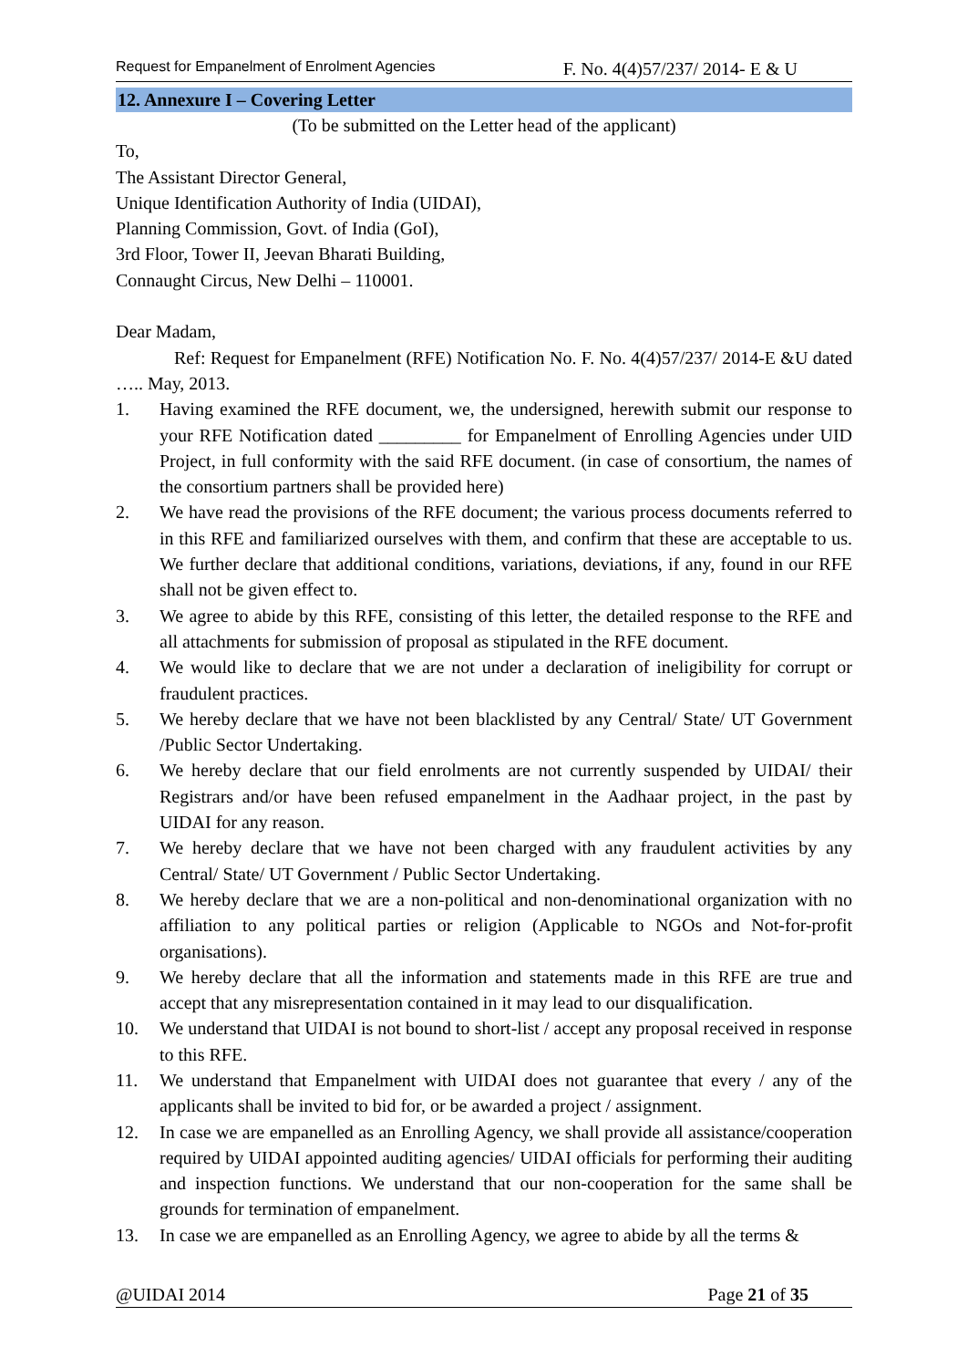Request for Empanelment of Enrolment Agencies F. No. 4(4)57/237/ 2014- E & U
12. Annexure I – Covering Letter
(To be submitted on the Letter head of the applicant)
To,
The Assistant Director General,
Unique Identification Authority of India (UIDAI),
Planning Commission, Govt. of India (GoI),
3rd Floor, Tower II, Jeevan Bharati Building,
Connaught Circus, New Delhi – 110001.
Dear Madam,
Ref: Request for Empanelment (RFE) Notification No. F. No. 4(4)57/237/ 2014-E &U dated ….. May, 2013.
1. Having examined the RFE document, we, the undersigned, herewith submit our response to your RFE Notification dated _________ for Empanelment of Enrolling Agencies under UID Project, in full conformity with the said RFE document. (in case of consortium, the names of the consortium partners shall be provided here)
2. We have read the provisions of the RFE document; the various process documents referred to in this RFE and familiarized ourselves with them, and confirm that these are acceptable to us. We further declare that additional conditions, variations, deviations, if any, found in our RFE shall not be given effect to.
3. We agree to abide by this RFE, consisting of this letter, the detailed response to the RFE and all attachments for submission of proposal as stipulated in the RFE document.
4. We would like to declare that we are not under a declaration of ineligibility for corrupt or fraudulent practices.
5. We hereby declare that we have not been blacklisted by any Central/ State/ UT Government /Public Sector Undertaking.
6. We hereby declare that our field enrolments are not currently suspended by UIDAI/ their Registrars and/or have been refused empanelment in the Aadhaar project, in the past by UIDAI for any reason.
7. We hereby declare that we have not been charged with any fraudulent activities by any Central/ State/ UT Government / Public Sector Undertaking.
8. We hereby declare that we are a non-political and non-denominational organization with no affiliation to any political parties or religion (Applicable to NGOs and Not-for-profit organisations).
9. We hereby declare that all the information and statements made in this RFE are true and accept that any misrepresentation contained in it may lead to our disqualification.
10. We understand that UIDAI is not bound to short-list / accept any proposal received in response to this RFE.
11. We understand that Empanelment with UIDAI does not guarantee that every / any of the applicants shall be invited to bid for, or be awarded a project / assignment.
12. In case we are empanelled as an Enrolling Agency, we shall provide all assistance/cooperation required by UIDAI appointed auditing agencies/ UIDAI officials for performing their auditing and inspection functions. We understand that our non-cooperation for the same shall be grounds for termination of empanelment.
13. In case we are empanelled as an Enrolling Agency, we agree to abide by all the terms &
@UIDAI 2014 Page 21 of 35